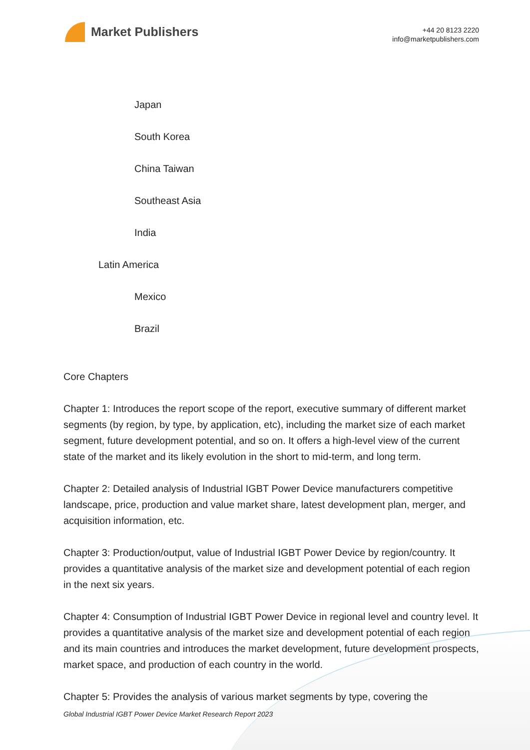Market Publishers
+44 20 8123 2220
info@marketpublishers.com
Japan
South Korea
China Taiwan
Southeast Asia
India
Latin America
Mexico
Brazil
Core Chapters
Chapter 1: Introduces the report scope of the report, executive summary of different market segments (by region, by type, by application, etc), including the market size of each market segment, future development potential, and so on. It offers a high-level view of the current state of the market and its likely evolution in the short to mid-term, and long term.
Chapter 2: Detailed analysis of Industrial IGBT Power Device manufacturers competitive landscape, price, production and value market share, latest development plan, merger, and acquisition information, etc.
Chapter 3: Production/output, value of Industrial IGBT Power Device by region/country. It provides a quantitative analysis of the market size and development potential of each region in the next six years.
Chapter 4: Consumption of Industrial IGBT Power Device in regional level and country level. It provides a quantitative analysis of the market size and development potential of each region and its main countries and introduces the market development, future development prospects, market space, and production of each country in the world.
Chapter 5: Provides the analysis of various market segments by type, covering the
Global Industrial IGBT Power Device Market Research Report 2023